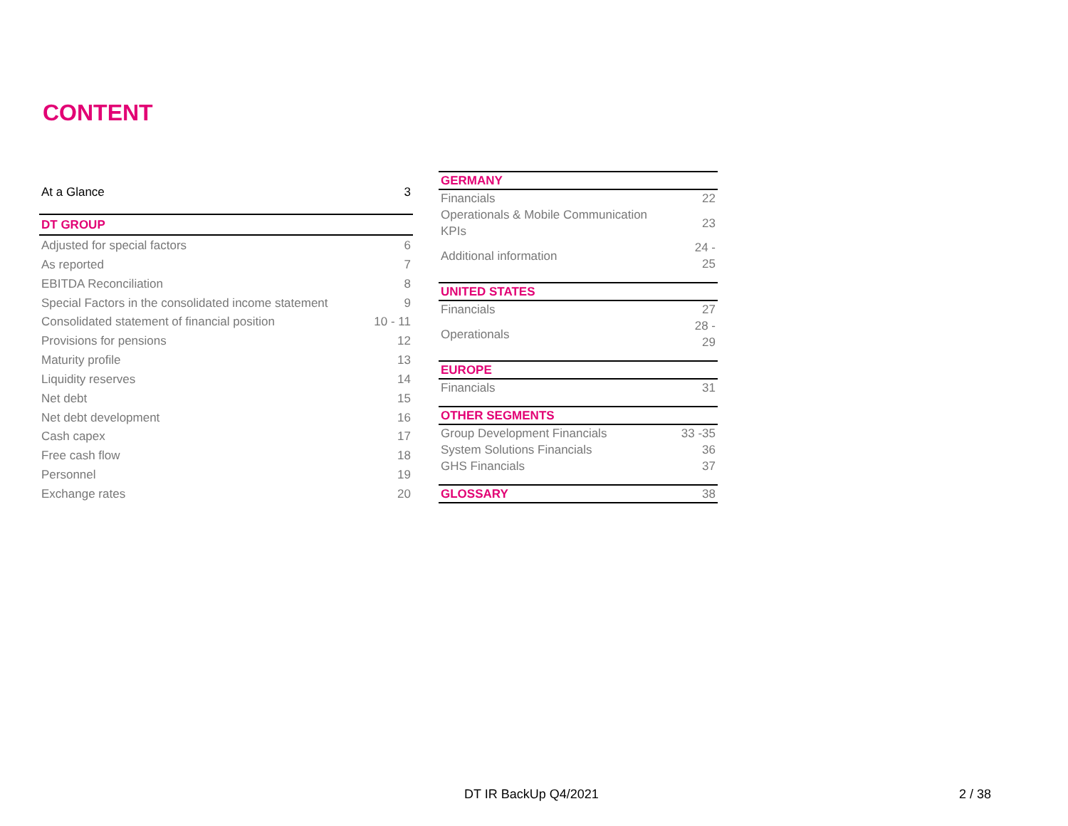CONTENT
| At a Glance | 3 |
| DT GROUP | |
| Adjusted for special factors | 6 |
| As reported | 7 |
| EBITDA Reconciliation | 8 |
| Special Factors in the consolidated income statement | 9 |
| Consolidated statement of financial position | 10 - 11 |
| Provisions for pensions | 12 |
| Maturity profile | 13 |
| Liquidity reserves | 14 |
| Net debt | 15 |
| Net debt development | 16 |
| Cash capex | 17 |
| Free cash flow | 18 |
| Personnel | 19 |
| Exchange rates | 20 |
| GERMANY | |
| Financials | 22 |
| Operationals & Mobile Communication KPIs | 23 |
| Additional information | 24 - 25 |
| UNITED STATES | |
| Financials | 27 |
| Operationals | 28 - 29 |
| EUROPE | |
| Financials | 31 |
| OTHER SEGMENTS | |
| Group Development Financials | 33 -35 |
| System Solutions Financials | 36 |
| GHS Financials | 37 |
| GLOSSARY | 38 |
DT IR BackUp Q4/2021 2 / 38